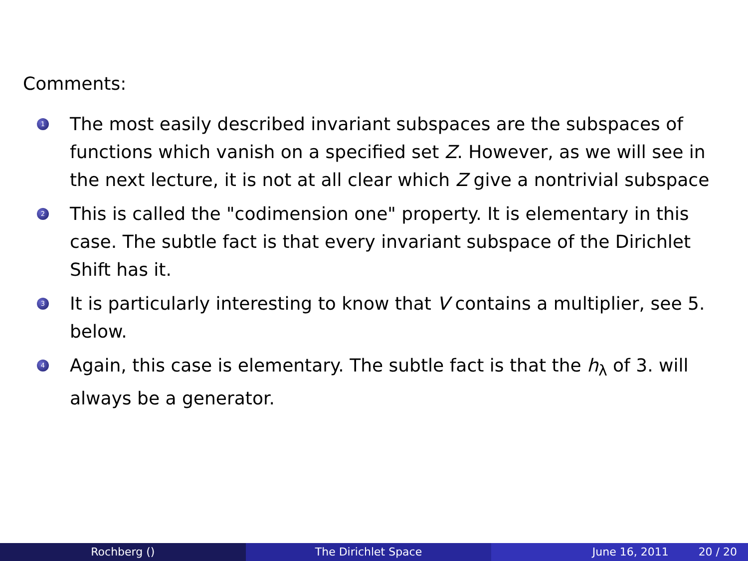Comments:
1 The most easily described invariant subspaces are the subspaces of functions which vanish on a specified set Z. However, as we will see in the next lecture, it is not at all clear which Z give a nontrivial subspace
2 This is called the "codimension one" property. It is elementary in this case. The subtle fact is that every invariant subspace of the Dirichlet Shift has it.
3 It is particularly interesting to know that V contains a multiplier, see 5. below.
4 Again, this case is elementary. The subtle fact is that the h<sub>λ</sub> of 3. will always be a generator.
Rochberg () The Dirichlet Space June 16, 2011 20 / 20